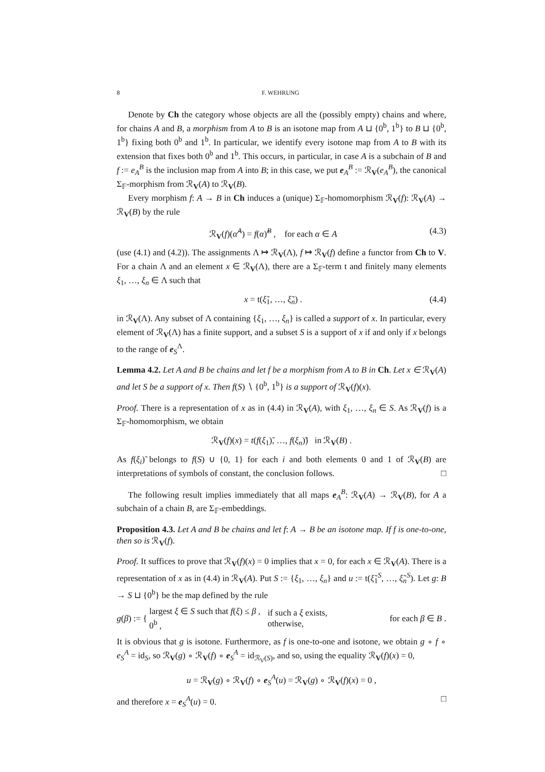8 F. WEHRUNG
Denote by Ch the category whose objects are all the (possibly empty) chains and where, for chains A and B, a morphism from A to B is an isotone map from A ⊔ {0<sup>b</sup>, 1<sup>b</sup>} to B ⊔ {0<sup>b</sup>, 1<sup>b</sup>} fixing both 0<sup>b</sup> and 1<sup>b</sup>. In particular, we identify every isotone map from A to B with its extension that fixes both 0<sup>b</sup> and 1<sup>b</sup>. This occurs, in particular, in case A is a subchain of B and f := e<sub>A</sub><sup>B</sup> is the inclusion map from A into B; in this case, we put e<sub>A</sub><sup>B</sup> := ℛ<sub>V</sub>(e<sub>A</sub><sup>B</sup>), the canonical Σ<sub>𝔽</sub>-morphism from ℛ<sub>V</sub>(A) to ℛ<sub>V</sub>(B).
Every morphism f: A → B in Ch induces a (unique) Σ<sub>𝔽</sub>-homomorphism ℛ<sub>V</sub>(f): ℛ<sub>V</sub>(A) → ℛ<sub>V</sub>(B) by the rule
ℛ<sub>V</sub>(f)(α̃<sup>A</sup>) = f(α)̃<sup>B</sup> , for each α ∈ A (4.3)
(use (4.1) and (4.2)). The assignments Λ ↦ ℛ<sub>V</sub>(Λ), f ↦ ℛ<sub>V</sub>(f) define a functor from Ch to V. For a chain Λ and an element x ∈ ℛ<sub>V</sub>(Λ), there are a Σ<sub>𝔽</sub>-term t and finitely many elements ξ<sub>1</sub>, …, ξ<sub>n</sub> ∈ Λ such that
x = t(ξ̃<sub>1</sub>, …, ξ̃<sub>n</sub>) . (4.4)
in ℛ<sub>V</sub>(Λ). Any subset of Λ containing {ξ<sub>1</sub>, …, ξ<sub>n</sub>} is called a support of x. In particular, every element of ℛ<sub>V</sub>(Λ) has a finite support, and a subset S is a support of x if and only if x belongs to the range of e<sub>S</sub><sup>Λ</sup>.
Lemma 4.2. Let A and B be chains and let f be a morphism from A to B in Ch. Let x ∈ ℛ<sub>V</sub>(A) and let S be a support of x. Then f(S) ∖ {0<sup>b</sup>, 1<sup>b</sup>} is a support of ℛ<sub>V</sub>(f)(x).
Proof. There is a representation of x as in (4.4) in ℛ<sub>V</sub>(A), with ξ<sub>1</sub>, …, ξ<sub>n</sub> ∈ S. As ℛ<sub>V</sub>(f) is a Σ<sub>𝔽</sub>-homomorphism, we obtain
ℛ<sub>V</sub>(f)(x) = t(f(ξ<sub>1</sub>)̃, …, f(ξ<sub>n</sub>)̃) in ℛ<sub>V</sub>(B) .
As f(ξ<sub>i</sub>)̃ belongs to f(S) ∪ {0, 1} for each i and both elements 0 and 1 of ℛ<sub>V</sub>(B) are interpretations of symbols of constant, the conclusion follows. □
The following result implies immediately that all maps e<sub>A</sub><sup>B</sup>: ℛ<sub>V</sub>(A) → ℛ<sub>V</sub>(B), for A a subchain of a chain B, are Σ<sub>𝔽</sub>-embeddings.
Proposition 4.3. Let A and B be chains and let f: A → B be an isotone map. If f is one-to-one, then so is ℛ<sub>V</sub>(f).
Proof. It suffices to prove that ℛ<sub>V</sub>(f)(x) = 0 implies that x = 0, for each x ∈ ℛ<sub>V</sub>(A). There is a representation of x as in (4.4) in ℛ<sub>V</sub>(A). Put S := {ξ<sub>1</sub>, …, ξ<sub>n</sub>} and u := t(ξ̃<sub>1</sub><sup>S</sup>, …, ξ̃<sub>n</sub><sup>S</sup>). Let g: B → S ⊔ {0<sup>b</sup>} be the map defined by the rule
g(β) := { largest ξ ∈ S such that f(ξ) ≤ β ,
0<sup>b</sup> , if such a ξ exists,
otherwise, for each β ∈ B .
It is obvious that g is isotone. Furthermore, as f is one-to-one and isotone, we obtain g ∘ f ∘ e<sub>S</sub><sup>A</sup> = id<sub>S</sub>, so ℛ<sub>V</sub>(g) ∘ ℛ<sub>V</sub>(f) ∘ e<sub>S</sub><sup>A</sup> = id<sub>ℛ<sub>V</sub>(S)</sub>, and so, using the equality ℛ<sub>V</sub>(f)(x) = 0,
u = ℛ<sub>V</sub>(g) ∘ ℛ<sub>V</sub>(f) ∘ e<sub>S</sub><sup>A</sup>(u) = ℛ<sub>V</sub>(g) ∘ ℛ<sub>V</sub>(f)(x) = 0 ,
and therefore x = e<sub>S</sub><sup>A</sup>(u) = 0. □